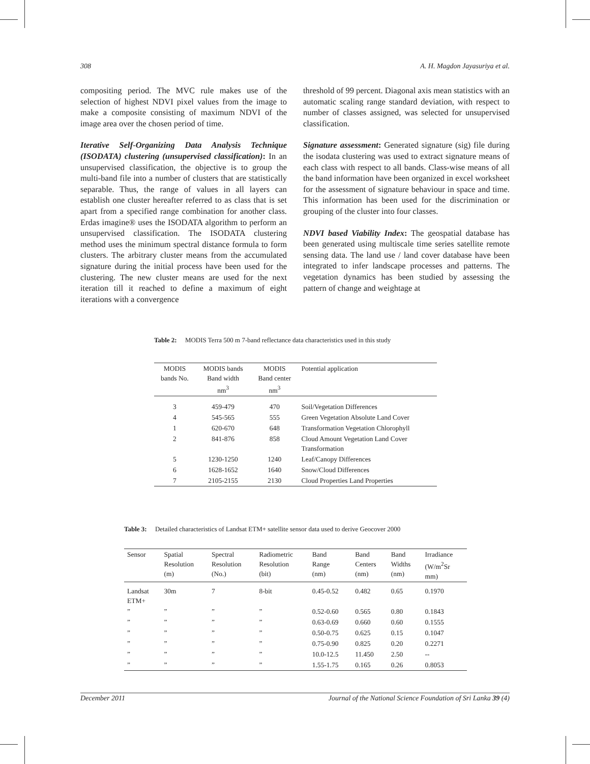308 A. H. Magdon Jayasuriya et al.
compositing period. The MVC rule makes use of the selection of highest NDVI pixel values from the image to make a composite consisting of maximum NDVI of the image area over the chosen period of time.
Iterative Self-Organizing Data Analysis Technique (ISODATA) clustering (unsupervised classification): In an unsupervised classification, the objective is to group the multi-band file into a number of clusters that are statistically separable. Thus, the range of values in all layers can establish one cluster hereafter referred to as class that is set apart from a specified range combination for another class. Erdas imagine® uses the ISODATA algorithm to perform an unsupervised classification. The ISODATA clustering method uses the minimum spectral distance formula to form clusters. The arbitrary cluster means from the accumulated signature during the initial process have been used for the clustering. The new cluster means are used for the next iteration till it reached to define a maximum of eight iterations with a convergence
threshold of 99 percent. Diagonal axis mean statistics with an automatic scaling range standard deviation, with respect to number of classes assigned, was selected for unsupervised classification.
Signature assessment: Generated signature (sig) file during the isodata clustering was used to extract signature means of each class with respect to all bands. Class-wise means of all the band information have been organized in excel worksheet for the assessment of signature behaviour in space and time. This information has been used for the discrimination or grouping of the cluster into four classes.
NDVI based Viability Index: The geospatial database has been generated using multiscale time series satellite remote sensing data. The land use / land cover database have been integrated to infer landscape processes and patterns. The vegetation dynamics has been studied by assessing the pattern of change and weightage at
Table 2: MODIS Terra 500 m 7-band reflectance data characteristics used in this study
| MODIS bands No. | MODIS bands Band width nm<sup>3</sup> | MODIS Band center nm<sup>3</sup> | Potential application |
| --- | --- | --- | --- |
| 3 | 459-479 | 470 | Soil/Vegetation Differences |
| 4 | 545-565 | 555 | Green Vegetation Absolute Land Cover |
| 1 | 620-670 | 648 | Transformation Vegetation Chlorophyll |
| 2 | 841-876 | 858 | Cloud Amount Vegetation Land Cover Transformation |
| 5 | 1230-1250 | 1240 | Leaf/Canopy Differences |
| 6 | 1628-1652 | 1640 | Snow/Cloud Differences |
| 7 | 2105-2155 | 2130 | Cloud Properties Land Properties |
Table 3: Detailed characteristics of Landsat ETM+ satellite sensor data used to derive Geocover 2000
| Sensor | Spatial Resolution (m) | Spectral Resolution (No.) | Radiometric Resolution (bit) | Band Range (nm) | Band Centers (nm) | Band Widths (nm) | Irradiance (W/m<sup>2</sup>Sr mm) |
| --- | --- | --- | --- | --- | --- | --- | --- |
| Landsat ETM+ | 30m | 7 | 8-bit | 0.45-0.52 | 0.482 | 0.65 | 0.1970 |
| ” | ” | ” | ” | 0.52-0.60 | 0.565 | 0.80 | 0.1843 |
| ” | ” | ” | ” | 0.63-0.69 | 0.660 | 0.60 | 0.1555 |
| ” | ” | ” | ” | 0.50-0.75 | 0.625 | 0.15 | 0.1047 |
| ” | ” | ” | ” | 0.75-0.90 | 0.825 | 0.20 | 0.2271 |
| ” | ” | ” | ” | 10.0-12.5 | 11.450 | 2.50 | -- |
| ” | ” | ” | ” | 1.55-1.75 | 0.165 | 0.26 | 0.8053 |
December 2011 Journal of the National Science Foundation of Sri Lanka 39 (4)